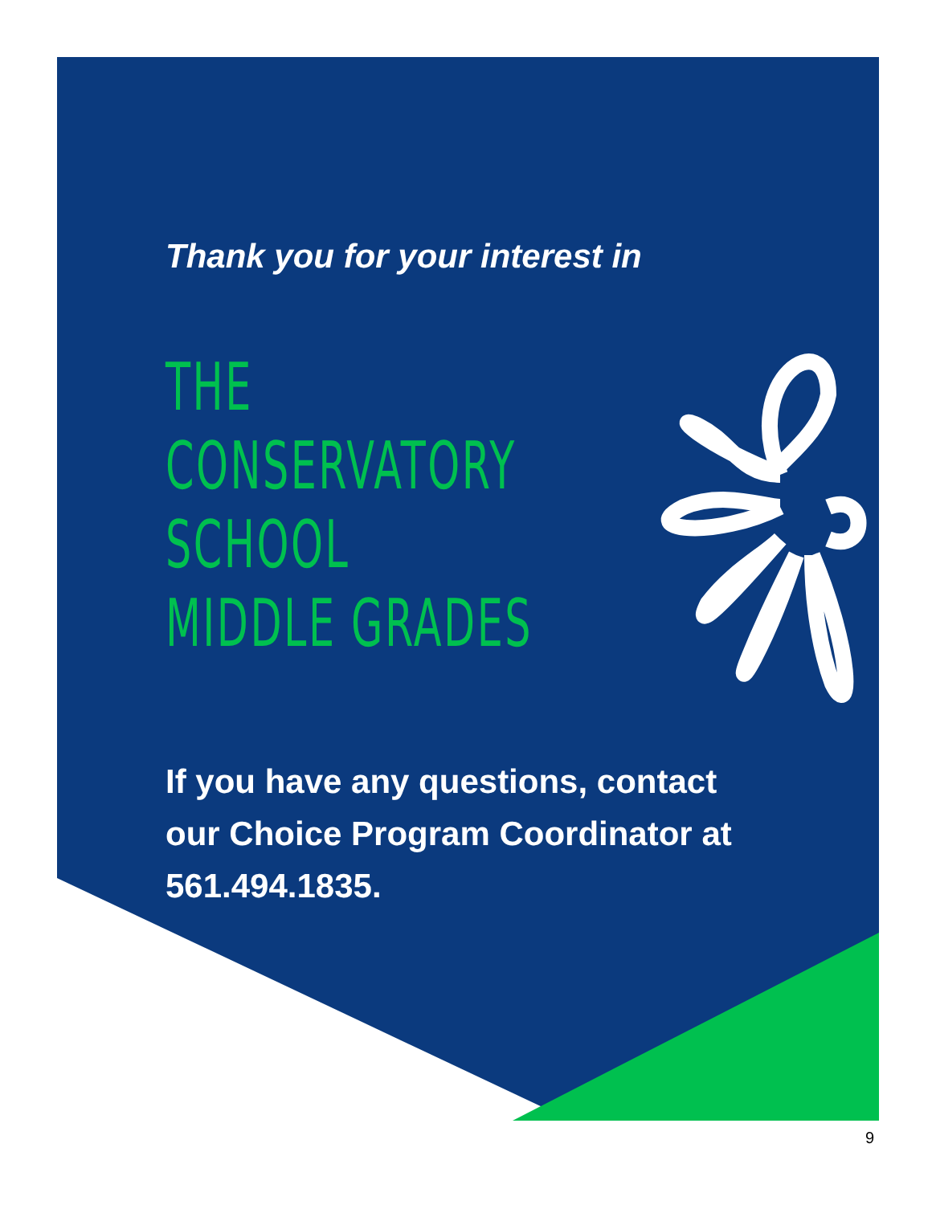Thank you for your interest in
THE
CONSERVATORY
SCHOOL
MIDDLE GRADES
If you have any questions, contact our Choice Program Coordinator at 561.494.1835.
9